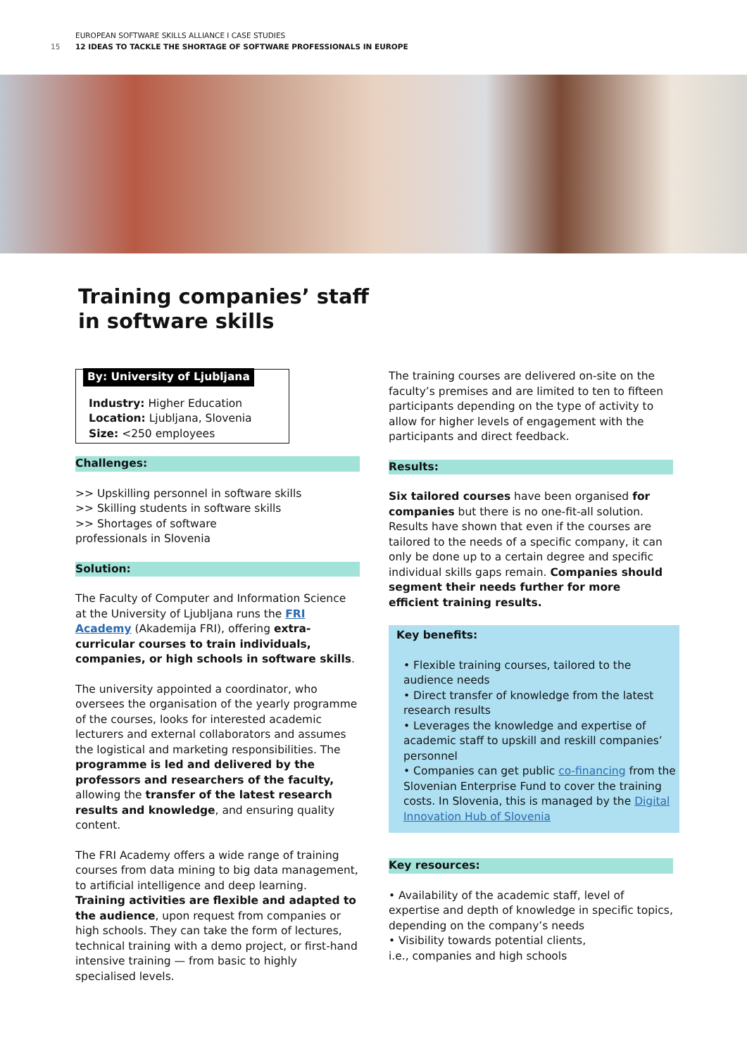EUROPEAN SOFTWARE SKILLS ALLIANCE I CASE STUDIES
15 12 IDEAS TO TACKLE THE SHORTAGE OF SOFTWARE PROFESSIONALS IN EUROPE
Training companies’ staff
in software skills
By: University of Ljubljana
Industry: Higher Education
Location: Ljubljana, Slovenia
Size: <250 employees
Challenges:
>> Upskilling personnel in software skills
>> Skilling students in software skills
>> Shortages of software
professionals in Slovenia
Solution:
The Faculty of Computer and Information Science at the University of Ljubljana runs the FRI Academy (Akademija FRI), offering extra-curricular courses to train individuals, companies, or high schools in software skills.
The university appointed a coordinator, who oversees the organisation of the yearly programme of the courses, looks for interested academic lecturers and external collaborators and assumes the logistical and marketing responsibilities. The programme is led and delivered by the professors and researchers of the faculty, allowing the transfer of the latest research results and knowledge, and ensuring quality content.
The FRI Academy offers a wide range of training courses from data mining to big data management, to artificial intelligence and deep learning. Training activities are flexible and adapted to the audience, upon request from companies or high schools. They can take the form of lectures, technical training with a demo project, or first-hand intensive training — from basic to highly specialised levels.
The training courses are delivered on-site on the faculty’s premises and are limited to ten to fifteen participants depending on the type of activity to allow for higher levels of engagement with the participants and direct feedback.
Results:
Six tailored courses have been organised for companies but there is no one-fit-all solution. Results have shown that even if the courses are tailored to the needs of a specific company, it can only be done up to a certain degree and specific individual skills gaps remain. Companies should segment their needs further for more efficient training results.
Key benefits:
• Flexible training courses, tailored to the audience needs
• Direct transfer of knowledge from the latest research results
• Leverages the knowledge and expertise of academic staff to upskill and reskill companies’ personnel
• Companies can get public co-financing from the Slovenian Enterprise Fund to cover the training costs. In Slovenia, this is managed by the Digital Innovation Hub of Slovenia
Key resources:
• Availability of the academic staff, level of expertise and depth of knowledge in specific topics, depending on the company’s needs
• Visibility towards potential clients,
i.e., companies and high schools